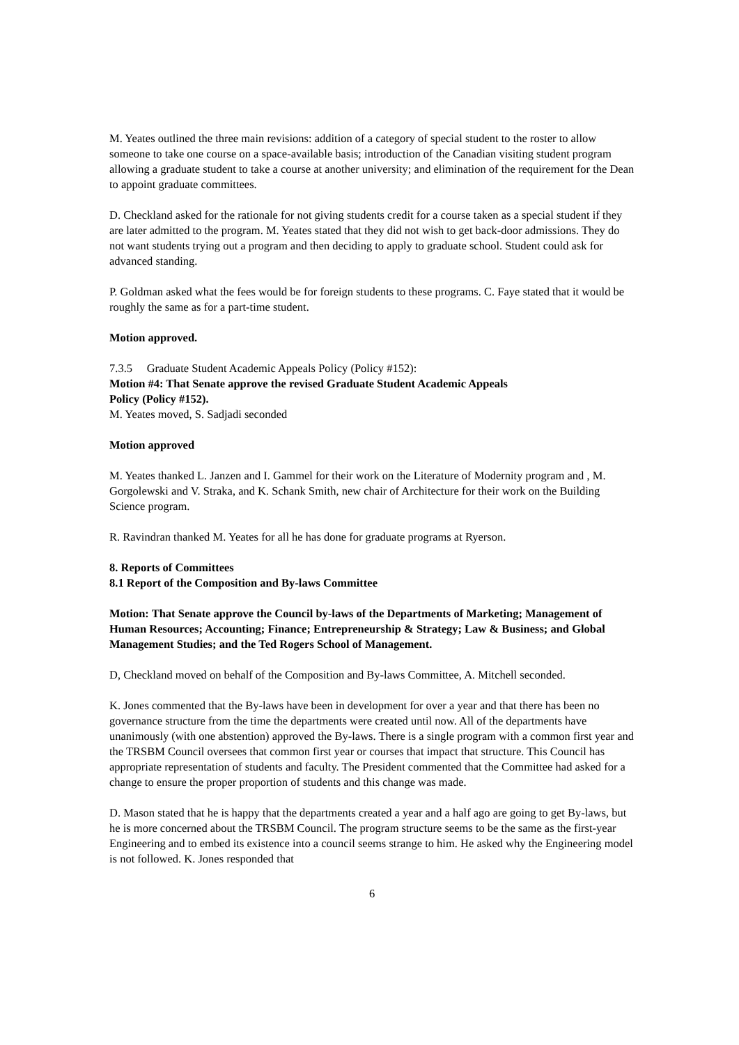M. Yeates outlined the three main revisions: addition of a category of special student to the roster to allow someone to take one course on a space-available basis; introduction of the Canadian visiting student program allowing a graduate student to take a course at another university; and elimination of the requirement for the Dean to appoint graduate committees.
D. Checkland asked for the rationale for not giving students credit for a course taken as a special student if they are later admitted to the program. M. Yeates stated that they did not wish to get back-door admissions. They do not want students trying out a program and then deciding to apply to graduate school. Student could ask for advanced standing.
P. Goldman asked what the fees would be for foreign students to these programs. C. Faye stated that it would be roughly the same as for a part-time student.
Motion approved.
7.3.5 Graduate Student Academic Appeals Policy (Policy #152):
Motion #4: That Senate approve the revised Graduate Student Academic Appeals
Policy (Policy #152).
M. Yeates moved, S. Sadjadi seconded
Motion approved
M. Yeates thanked L. Janzen and I. Gammel for their work on the Literature of Modernity program and , M. Gorgolewski and V. Straka, and K. Schank Smith, new chair of Architecture for their work on the Building Science program.
R. Ravindran thanked M. Yeates for all he has done for graduate programs at Ryerson.
8. Reports of Committees
8.1 Report of the Composition and By-laws Committee
Motion: That Senate approve the Council by-laws of the Departments of Marketing; Management of Human Resources; Accounting; Finance; Entrepreneurship & Strategy; Law & Business; and Global Management Studies; and the Ted Rogers School of Management.
D, Checkland moved on behalf of the Composition and By-laws Committee, A. Mitchell seconded.
K. Jones commented that the By-laws have been in development for over a year and that there has been no governance structure from the time the departments were created until now. All of the departments have unanimously (with one abstention) approved the By-laws. There is a single program with a common first year and the TRSBM Council oversees that common first year or courses that impact that structure. This Council has appropriate representation of students and faculty. The President commented that the Committee had asked for a change to ensure the proper proportion of students and this change was made.
D. Mason stated that he is happy that the departments created a year and a half ago are going to get By-laws, but he is more concerned about the TRSBM Council. The program structure seems to be the same as the first-year Engineering and to embed its existence into a council seems strange to him. He asked why the Engineering model is not followed. K. Jones responded that
6